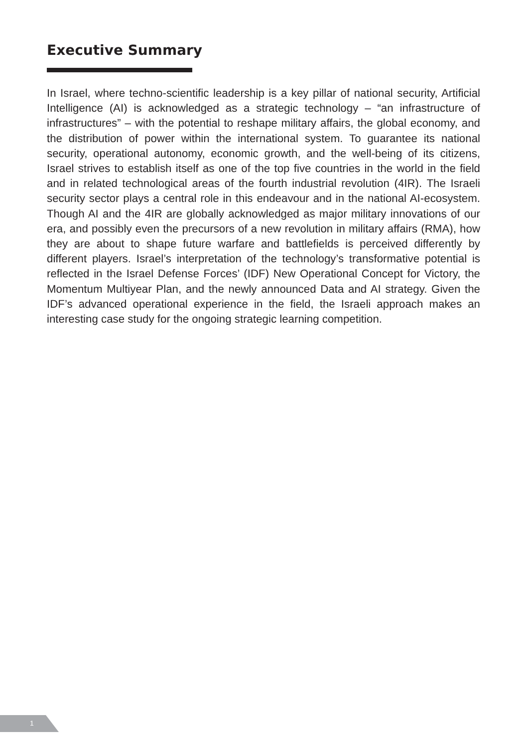Executive Summary
In Israel, where techno-scientific leadership is a key pillar of national security, Artificial Intelligence (AI) is acknowledged as a strategic technology – “an infrastructure of infrastructures” – with the potential to reshape military affairs, the global economy, and the distribution of power within the international system. To guarantee its national security, operational autonomy, economic growth, and the well-being of its citizens, Israel strives to establish itself as one of the top five countries in the world in the field and in related technological areas of the fourth industrial revolution (4IR). The Israeli security sector plays a central role in this endeavour and in the national AI-ecosystem. Though AI and the 4IR are globally acknowledged as major military innovations of our era, and possibly even the precursors of a new revolution in military affairs (RMA), how they are about to shape future warfare and battlefields is perceived differently by different players. Israel’s interpretation of the technology’s transformative potential is reflected in the Israel Defense Forces’ (IDF) New Operational Concept for Victory, the Momentum Multiyear Plan, and the newly announced Data and AI strategy. Given the IDF’s advanced operational experience in the field, the Israeli approach makes an interesting case study for the ongoing strategic learning competition.
1